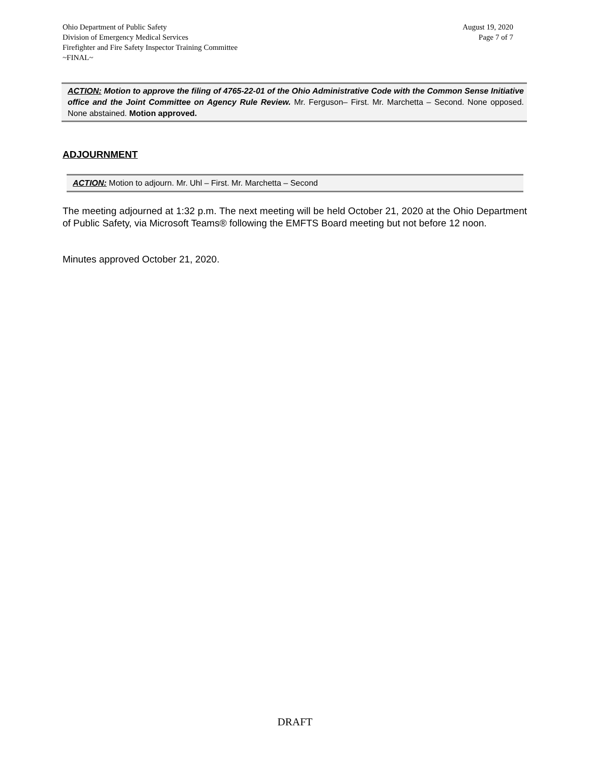Ohio Department of Public Safety
Division of Emergency Medical Services
Firefighter and Fire Safety Inspector Training Committee
~FINAL~
August 19, 2020
Page 7 of 7
ACTION: Motion to approve the filing of 4765-22-01 of the Ohio Administrative Code with the Common Sense Initiative office and the Joint Committee on Agency Rule Review. Mr. Ferguson– First. Mr. Marchetta – Second. None opposed. None abstained. Motion approved.
ADJOURNMENT
ACTION: Motion to adjourn. Mr. Uhl – First. Mr. Marchetta – Second
The meeting adjourned at 1:32 p.m. The next meeting will be held October 21, 2020 at the Ohio Department of Public Safety, via Microsoft Teams® following the EMFTS Board meeting but not before 12 noon.
Minutes approved October 21, 2020.
DRAFT